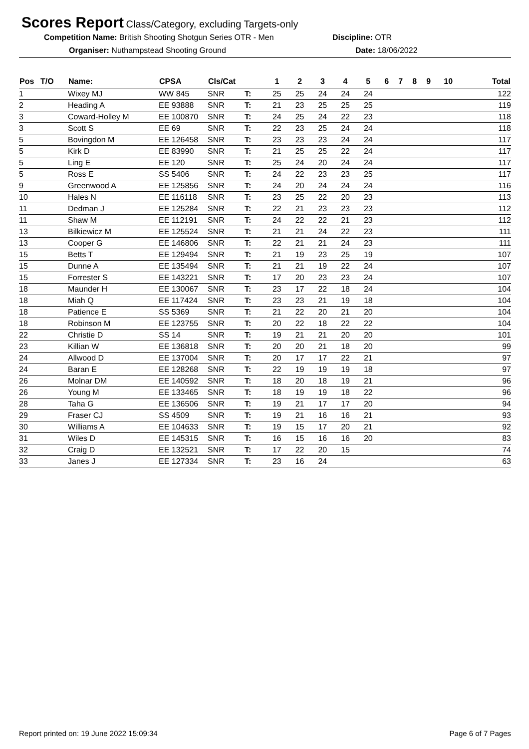Scores Report Class/Category, excluding Targets-only
Competition Name: British Shooting Shotgun Series OTR - Men
Discipline: OTR
Organiser: Nuthampstead Shooting Ground
Date: 18/06/2022
| Pos | T/O | Name: | CPSA | Cls/Cat | | 1 | 2 | 3 | 4 | 5 | 6 | 7 | 8 | 9 | 10 | Total |
| --- | --- | --- | --- | --- | --- | --- | --- | --- | --- | --- | --- | --- | --- | --- | --- | --- |
| 1 | | Wixey MJ | WW 845 | SNR | T: | 25 | 25 | 24 | 24 | 24 | | | | | | 122 |
| 2 | | Heading A | EE 93888 | SNR | T: | 21 | 23 | 25 | 25 | 25 | | | | | | 119 |
| 3 | | Coward-Holley M | EE 100870 | SNR | T: | 24 | 25 | 24 | 22 | 23 | | | | | | 118 |
| 3 | | Scott S | EE 69 | SNR | T: | 22 | 23 | 25 | 24 | 24 | | | | | | 118 |
| 5 | | Bovingdon M | EE 126458 | SNR | T: | 23 | 23 | 23 | 24 | 24 | | | | | | 117 |
| 5 | | Kirk D | EE 83990 | SNR | T: | 21 | 25 | 25 | 22 | 24 | | | | | | 117 |
| 5 | | Ling E | EE 120 | SNR | T: | 25 | 24 | 20 | 24 | 24 | | | | | | 117 |
| 5 | | Ross E | SS 5406 | SNR | T: | 24 | 22 | 23 | 23 | 25 | | | | | | 117 |
| 9 | | Greenwood A | EE 125856 | SNR | T: | 24 | 20 | 24 | 24 | 24 | | | | | | 116 |
| 10 | | Hales N | EE 116118 | SNR | T: | 23 | 25 | 22 | 20 | 23 | | | | | | 113 |
| 11 | | Dedman J | EE 125284 | SNR | T: | 22 | 21 | 23 | 23 | 23 | | | | | | 112 |
| 11 | | Shaw M | EE 112191 | SNR | T: | 24 | 22 | 22 | 21 | 23 | | | | | | 112 |
| 13 | | Bilkiewicz M | EE 125524 | SNR | T: | 21 | 21 | 24 | 22 | 23 | | | | | | 111 |
| 13 | | Cooper G | EE 146806 | SNR | T: | 22 | 21 | 21 | 24 | 23 | | | | | | 111 |
| 15 | | Betts T | EE 129494 | SNR | T: | 21 | 19 | 23 | 25 | 19 | | | | | | 107 |
| 15 | | Dunne A | EE 135494 | SNR | T: | 21 | 21 | 19 | 22 | 24 | | | | | | 107 |
| 15 | | Forrester S | EE 143221 | SNR | T: | 17 | 20 | 23 | 23 | 24 | | | | | | 107 |
| 18 | | Maunder H | EE 130067 | SNR | T: | 23 | 17 | 22 | 18 | 24 | | | | | | 104 |
| 18 | | Miah Q | EE 117424 | SNR | T: | 23 | 23 | 21 | 19 | 18 | | | | | | 104 |
| 18 | | Patience E | SS 5369 | SNR | T: | 21 | 22 | 20 | 21 | 20 | | | | | | 104 |
| 18 | | Robinson M | EE 123755 | SNR | T: | 20 | 22 | 18 | 22 | 22 | | | | | | 104 |
| 22 | | Christie D | SS 14 | SNR | T: | 19 | 21 | 21 | 20 | 20 | | | | | | 101 |
| 23 | | Killian W | EE 136818 | SNR | T: | 20 | 20 | 21 | 18 | 20 | | | | | | 99 |
| 24 | | Allwood D | EE 137004 | SNR | T: | 20 | 17 | 17 | 22 | 21 | | | | | | 97 |
| 24 | | Baran E | EE 128268 | SNR | T: | 22 | 19 | 19 | 19 | 18 | | | | | | 97 |
| 26 | | Molnar DM | EE 140592 | SNR | T: | 18 | 20 | 18 | 19 | 21 | | | | | | 96 |
| 26 | | Young M | EE 133465 | SNR | T: | 18 | 19 | 19 | 18 | 22 | | | | | | 96 |
| 28 | | Taha G | EE 136506 | SNR | T: | 19 | 21 | 17 | 17 | 20 | | | | | | 94 |
| 29 | | Fraser CJ | SS 4509 | SNR | T: | 19 | 21 | 16 | 16 | 21 | | | | | | 93 |
| 30 | | Williams A | EE 104633 | SNR | T: | 19 | 15 | 17 | 20 | 21 | | | | | | 92 |
| 31 | | Wiles D | EE 145315 | SNR | T: | 16 | 15 | 16 | 16 | 20 | | | | | | 83 |
| 32 | | Craig D | EE 132521 | SNR | T: | 17 | 22 | 20 | 15 | | | | | | | 74 |
| 33 | | Janes J | EE 127334 | SNR | T: | 23 | 16 | 24 | | | | | | | | 63 |
Report printed on: 19 June 2022 15:09:34
Page 6 of 7 Pages